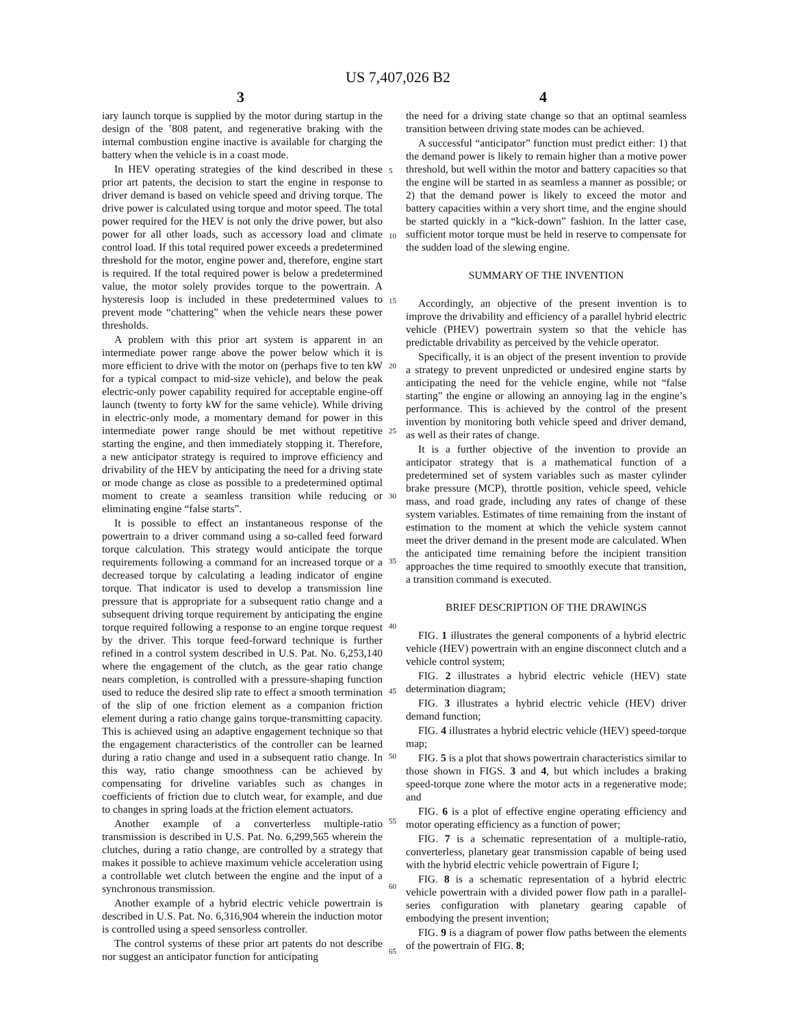US 7,407,026 B2
3 4
iary launch torque is supplied by the motor during startup in the design of the ’808 patent, and regenerative braking with the internal combustion engine inactive is available for charging the battery when the vehicle is in a coast mode.
In HEV operating strategies of the kind described in these prior art patents, the decision to start the engine in response to driver demand is based on vehicle speed and driving torque. The drive power is calculated using torque and motor speed. The total power required for the HEV is not only the drive power, but also power for all other loads, such as accessory load and climate control load. If this total required power exceeds a predetermined threshold for the motor, engine power and, therefore, engine start is required. If the total required power is below a predetermined value, the motor solely provides torque to the powertrain. A hysteresis loop is included in these predetermined values to prevent mode “chattering” when the vehicle nears these power thresholds.
A problem with this prior art system is apparent in an intermediate power range above the power below which it is more efficient to drive with the motor on (perhaps five to ten kW for a typical compact to mid-size vehicle), and below the peak electric-only power capability required for acceptable engine-off launch (twenty to forty kW for the same vehicle). While driving in electric-only mode, a momentary demand for power in this intermediate power range should be met without repetitive starting the engine, and then immediately stopping it. Therefore, a new anticipator strategy is required to improve efficiency and drivability of the HEV by anticipating the need for a driving state or mode change as close as possible to a predetermined optimal moment to create a seamless transition while reducing or eliminating engine “false starts”.
It is possible to effect an instantaneous response of the powertrain to a driver command using a so-called feed forward torque calculation. This strategy would anticipate the torque requirements following a command for an increased torque or a decreased torque by calculating a leading indicator of engine torque. That indicator is used to develop a transmission line pressure that is appropriate for a subsequent ratio change and a subsequent driving torque requirement by anticipating the engine torque required following a response to an engine torque request by the driver. This torque feed-forward technique is further refined in a control system described in U.S. Pat. No. 6,253,140 where the engagement of the clutch, as the gear ratio change nears completion, is controlled with a pressure-shaping function used to reduce the desired slip rate to effect a smooth termination of the slip of one friction element as a companion friction element during a ratio change gains torque-transmitting capacity. This is achieved using an adaptive engagement technique so that the engagement characteristics of the controller can be learned during a ratio change and used in a subsequent ratio change. In this way, ratio change smoothness can be achieved by compensating for driveline variables such as changes in coefficients of friction due to clutch wear, for example, and due to changes in spring loads at the friction element actuators.
Another example of a converterless multiple-ratio transmission is described in U.S. Pat. No. 6,299,565 wherein the clutches, during a ratio change, are controlled by a strategy that makes it possible to achieve maximum vehicle acceleration using a controllable wet clutch between the engine and the input of a synchronous transmission.
Another example of a hybrid electric vehicle powertrain is described in U.S. Pat. No. 6,316,904 wherein the induction motor is controlled using a speed sensorless controller.
The control systems of these prior art patents do not describe nor suggest an anticipator function for anticipating
5
10
15
20
25
30
35
40
45
50
55
60
65
the need for a driving state change so that an optimal seamless transition between driving state modes can be achieved.
A successful “anticipator” function must predict either: 1) that the demand power is likely to remain higher than a motive power threshold, but well within the motor and battery capacities so that the engine will be started in as seamless a manner as possible; or 2) that the demand power is likely to exceed the motor and battery capacities within a very short time, and the engine should be started quickly in a “kick-down” fashion. In the latter case, sufficient motor torque must be held in reserve to compensate for the sudden load of the slewing engine.
SUMMARY OF THE INVENTION
Accordingly, an objective of the present invention is to improve the drivability and efficiency of a parallel hybrid electric vehicle (PHEV) powertrain system so that the vehicle has predictable drivability as perceived by the vehicle operator.
Specifically, it is an object of the present invention to provide a strategy to prevent unpredicted or undesired engine starts by anticipating the need for the vehicle engine, while not “false starting” the engine or allowing an annoying lag in the engine’s performance. This is achieved by the control of the present invention by monitoring both vehicle speed and driver demand, as well as their rates of change.
It is a further objective of the invention to provide an anticipator strategy that is a mathematical function of a predetermined set of system variables such as master cylinder brake pressure (MCP), throttle position, vehicle speed, vehicle mass, and road grade, including any rates of change of these system variables. Estimates of time remaining from the instant of estimation to the moment at which the vehicle system cannot meet the driver demand in the present mode are calculated. When the anticipated time remaining before the incipient transition approaches the time required to smoothly execute that transition, a transition command is executed.
BRIEF DESCRIPTION OF THE DRAWINGS
FIG. 1 illustrates the general components of a hybrid electric vehicle (HEV) powertrain with an engine disconnect clutch and a vehicle control system;
FIG. 2 illustrates a hybrid electric vehicle (HEV) state determination diagram;
FIG. 3 illustrates a hybrid electric vehicle (HEV) driver demand function;
FIG. 4 illustrates a hybrid electric vehicle (HEV) speed-torque map;
FIG. 5 is a plot that shows powertrain characteristics similar to those shown in FIGS. 3 and 4, but which includes a braking speed-torque zone where the motor acts in a regenerative mode; and
FIG. 6 is a plot of effective engine operating efficiency and motor operating efficiency as a function of power;
FIG. 7 is a schematic representation of a multiple-ratio, converterless, planetary gear transmission capable of being used with the hybrid electric vehicle powertrain of Figure I;
FIG. 8 is a schematic representation of a hybrid electric vehicle powertrain with a divided power flow path in a parallel-series configuration with planetary gearing capable of embodying the present invention;
FIG. 9 is a diagram of power flow paths between the elements of the powertrain of FIG. 8;